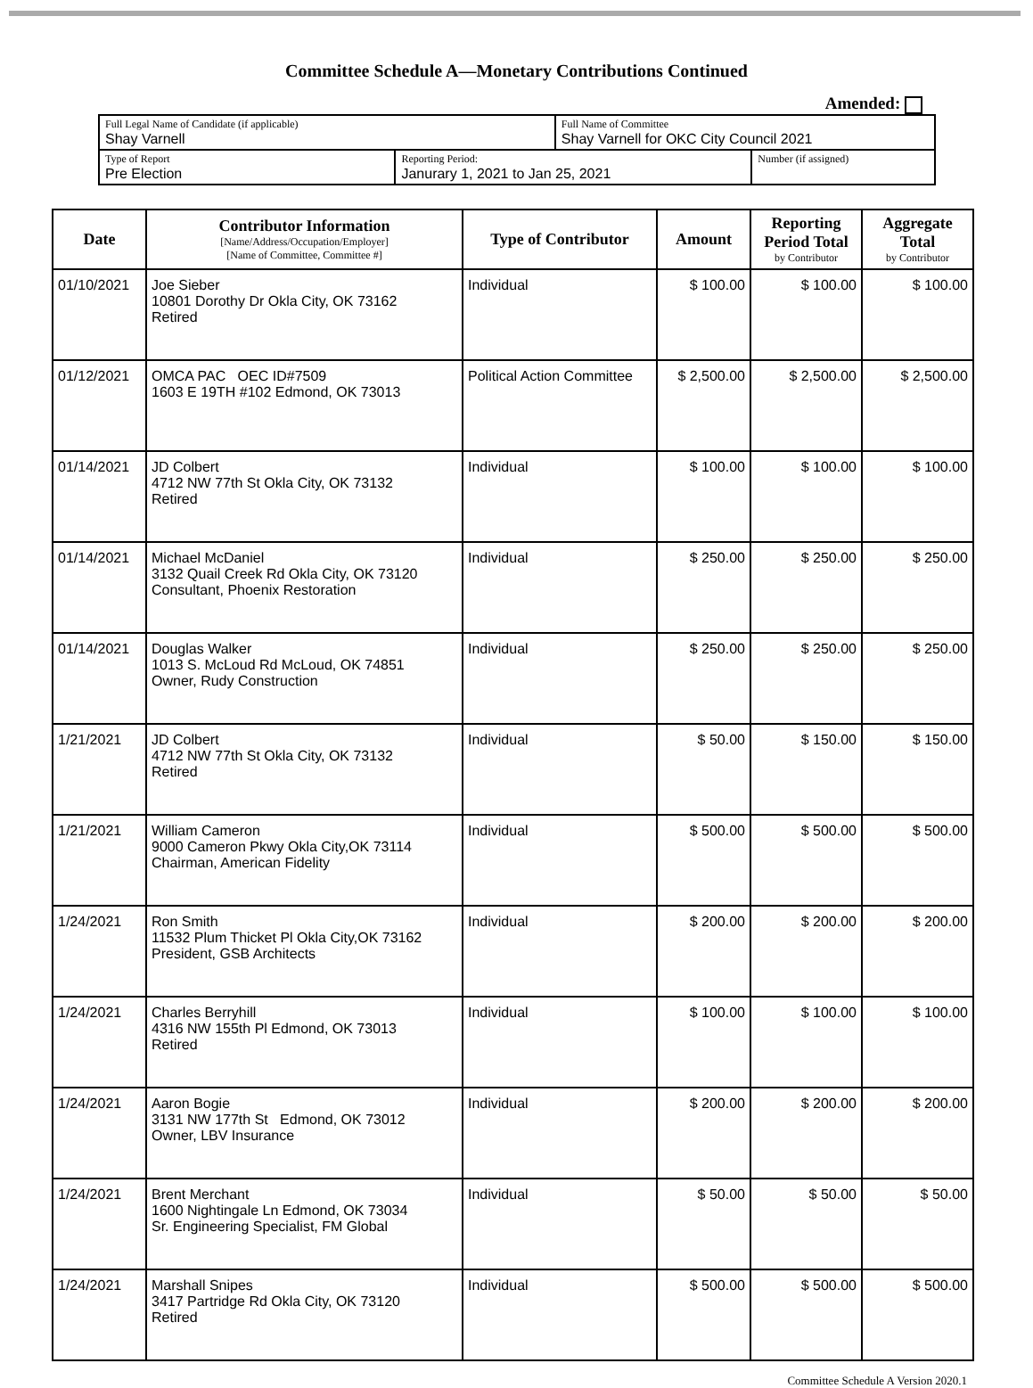Committee Schedule A—Monetary Contributions Continued
Amended:
| Full Legal Name of Candidate (if applicable) Shay Varnell | | Full Name of Committee Shay Varnell for OKC City Council 2021 | |
| Type of Report Pre Election | Reporting Period: Janurary 1, 2021 to Jan 25, 2021 | | Number (if assigned) |
| Date | Contributor Information [Name/Address/Occupation/Employer] [Name of Committee, Committee #] | Type of Contributor | Amount | Reporting Period Total by Contributor | Aggregate Total by Contributor |
| --- | --- | --- | --- | --- | --- |
| 01/10/2021 | Joe Sieber 10801 Dorothy Dr Okla City, OK 73162 Retired | Individual | $ 100.00 | $ 100.00 | $ 100.00 |
| 01/12/2021 | OMCA PAC OEC ID#7509 1603 E 19TH #102 Edmond, OK 73013 | Political Action Committee | $ 2,500.00 | $ 2,500.00 | $ 2,500.00 |
| 01/14/2021 | JD Colbert 4712 NW 77th St Okla City, OK 73132 Retired | Individual | $ 100.00 | $ 100.00 | $ 100.00 |
| 01/14/2021 | Michael McDaniel 3132 Quail Creek Rd Okla City, OK 73120 Consultant, Phoenix Restoration | Individual | $ 250.00 | $ 250.00 | $ 250.00 |
| 01/14/2021 | Douglas Walker 1013 S. McLoud Rd McLoud, OK 74851 Owner, Rudy Construction | Individual | $ 250.00 | $ 250.00 | $ 250.00 |
| 1/21/2021 | JD Colbert 4712 NW 77th St Okla City, OK 73132 Retired | Individual | $ 50.00 | $ 150.00 | $ 150.00 |
| 1/21/2021 | William Cameron 9000 Cameron Pkwy Okla City,OK 73114 Chairman, American Fidelity | Individual | $ 500.00 | $ 500.00 | $ 500.00 |
| 1/24/2021 | Ron Smith 11532 Plum Thicket Pl Okla City,OK 73162 President, GSB Architects | Individual | $ 200.00 | $ 200.00 | $ 200.00 |
| 1/24/2021 | Charles Berryhill 4316 NW 155th Pl Edmond, OK 73013 Retired | Individual | $ 100.00 | $ 100.00 | $ 100.00 |
| 1/24/2021 | Aaron Bogie 3131 NW 177th St Edmond, OK 73012 Owner, LBV Insurance | Individual | $ 200.00 | $ 200.00 | $ 200.00 |
| 1/24/2021 | Brent Merchant 1600 Nightingale Ln Edmond, OK 73034 Sr. Engineering Specialist, FM Global | Individual | $ 50.00 | $ 50.00 | $ 50.00 |
| 1/24/2021 | Marshall Snipes 3417 Partridge Rd Okla City, OK 73120 Retired | Individual | $ 500.00 | $ 500.00 | $ 500.00 |
Committee Schedule A Version 2020.1